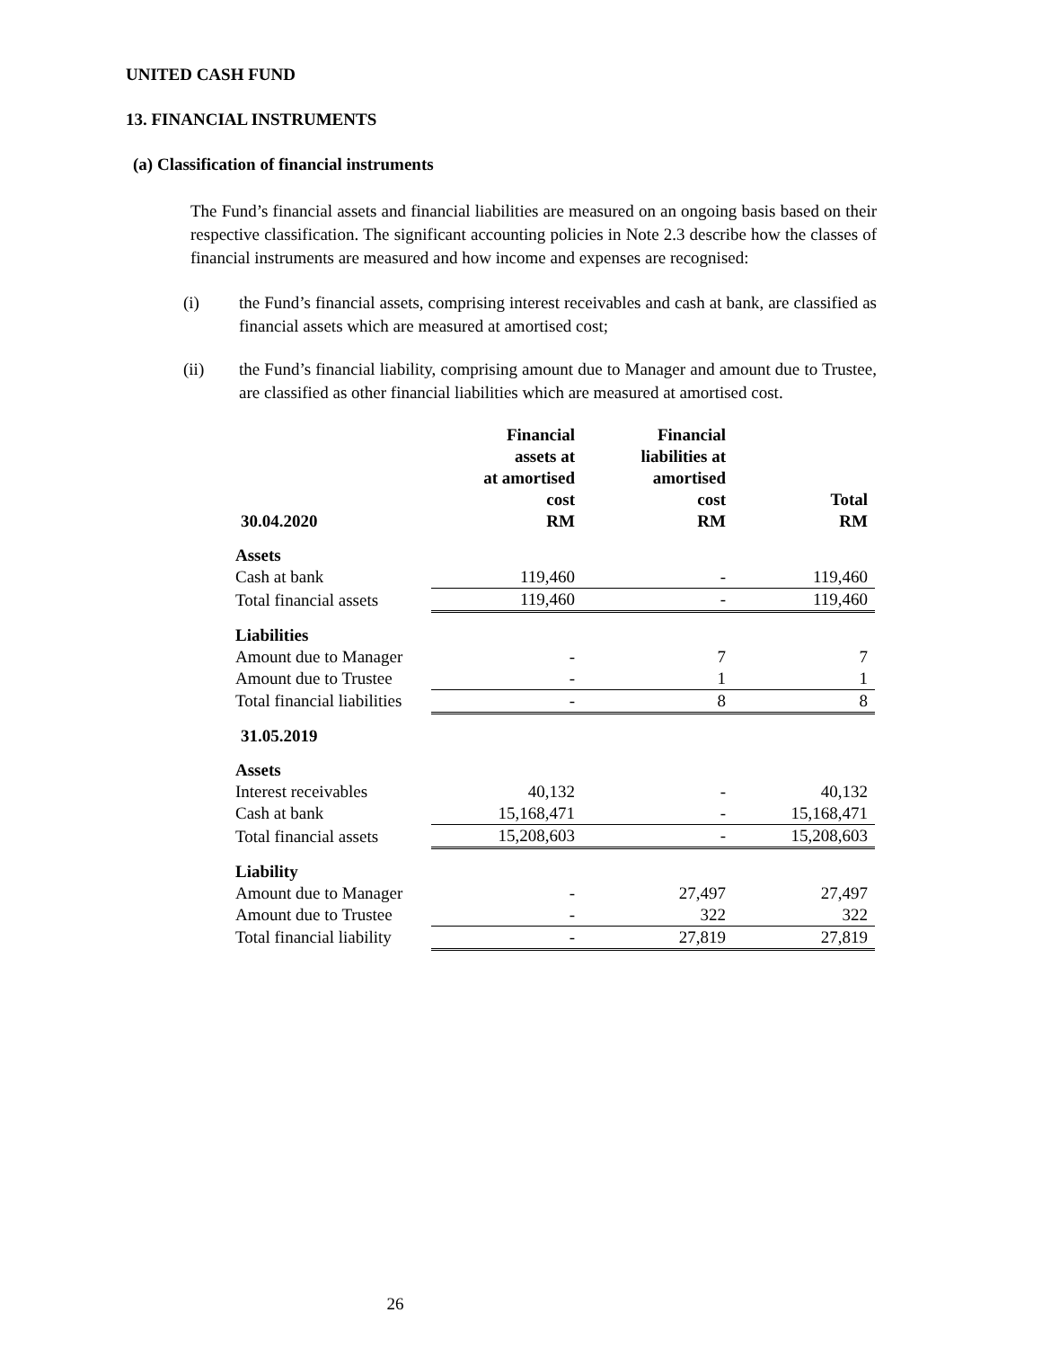UNITED CASH FUND
13. FINANCIAL INSTRUMENTS
(a) Classification of financial instruments
The Fund’s financial assets and financial liabilities are measured on an ongoing basis based on their respective classification. The significant accounting policies in Note 2.3 describe how the classes of financial instruments are measured and how income and expenses are recognised:
(i) the Fund’s financial assets, comprising interest receivables and cash at bank, are classified as financial assets which are measured at amortised cost;
(ii) the Fund’s financial liability, comprising amount due to Manager and amount due to Trustee, are classified as other financial liabilities which are measured at amortised cost.
| 30.04.2020 | Financial assets at at amortised cost RM | Financial liabilities at amortised cost RM | Total RM |
| --- | --- | --- | --- |
| Assets | | | |
| Cash at bank | 119,460 | - | 119,460 |
| Total financial assets | 119,460 | - | 119,460 |
| Liabilities | | | |
| Amount due to Manager | - | 7 | 7 |
| Amount due to Trustee | - | 1 | 1 |
| Total financial liabilities | - | 8 | 8 |
| 31.05.2019 | | | |
| Assets | | | |
| Interest receivables | 40,132 | - | 40,132 |
| Cash at bank | 15,168,471 | - | 15,168,471 |
| Total financial assets | 15,208,603 | - | 15,208,603 |
| Liability | | | |
| Amount due to Manager | - | 27,497 | 27,497 |
| Amount due to Trustee | - | 322 | 322 |
| Total financial liability | - | 27,819 | 27,819 |
26